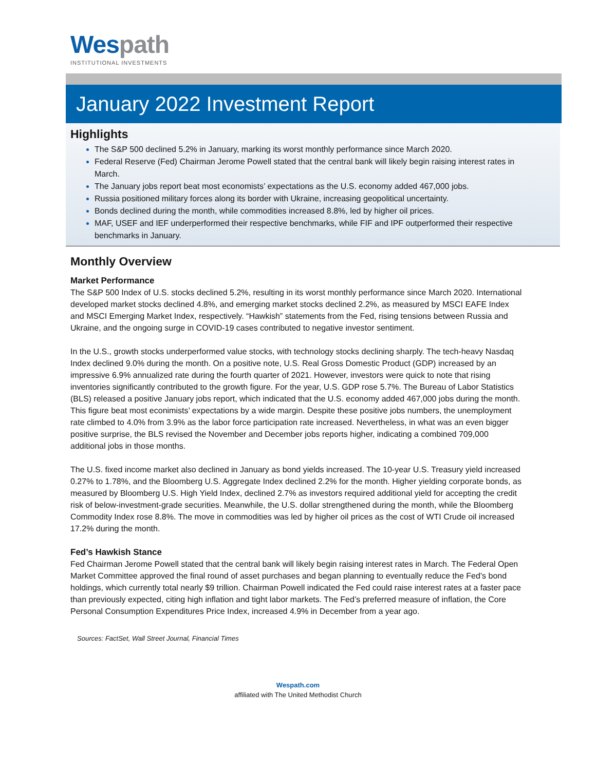Wes path
INSTITUTIONAL INVESTMENTS
January 2022 Investment Report
Highlights
The S&P 500 declined 5.2% in January, marking its worst monthly performance since March 2020.
Federal Reserve (Fed) Chairman Jerome Powell stated that the central bank will likely begin raising interest rates in March.
The January jobs report beat most economists’ expectations as the U.S. economy added 467,000 jobs.
Russia positioned military forces along its border with Ukraine, increasing geopolitical uncertainty.
Bonds declined during the month, while commodities increased 8.8%, led by higher oil prices.
MAF, USEF and IEF underperformed their respective benchmarks, while FIF and IPF outperformed their respective benchmarks in January.
Monthly Overview
Market Performance
The S&P 500 Index of U.S. stocks declined 5.2%, resulting in its worst monthly performance since March 2020. International developed market stocks declined 4.8%, and emerging market stocks declined 2.2%, as measured by MSCI EAFE Index and MSCI Emerging Market Index, respectively. “Hawkish” statements from the Fed, rising tensions between Russia and Ukraine, and the ongoing surge in COVID-19 cases contributed to negative investor sentiment.
In the U.S., growth stocks underperformed value stocks, with technology stocks declining sharply. The tech-heavy Nasdaq Index declined 9.0% during the month. On a positive note, U.S. Real Gross Domestic Product (GDP) increased by an impressive 6.9% annualized rate during the fourth quarter of 2021. However, investors were quick to note that rising inventories significantly contributed to the growth figure. For the year, U.S. GDP rose 5.7%. The Bureau of Labor Statistics (BLS) released a positive January jobs report, which indicated that the U.S. economy added 467,000 jobs during the month. This figure beat most econimists’ expectations by a wide margin. Despite these positive jobs numbers, the unemployment rate climbed to 4.0% from 3.9% as the labor force participation rate increased. Nevertheless, in what was an even bigger positive surprise, the BLS revised the November and December jobs reports higher, indicating a combined 709,000 additional jobs in those months.
The U.S. fixed income market also declined in January as bond yields increased. The 10-year U.S. Treasury yield increased 0.27% to 1.78%, and the Bloomberg U.S. Aggregate Index declined 2.2% for the month. Higher yielding corporate bonds, as measured by Bloomberg U.S. High Yield Index, declined 2.7% as investors required additional yield for accepting the credit risk of below-investment-grade securities. Meanwhile, the U.S. dollar strengthened during the month, while the Bloomberg Commodity Index rose 8.8%. The move in commodities was led by higher oil prices as the cost of WTI Crude oil increased 17.2% during the month.
Fed’s Hawkish Stance
Fed Chairman Jerome Powell stated that the central bank will likely begin raising interest rates in March. The Federal Open Market Committee approved the final round of asset purchases and began planning to eventually reduce the Fed’s bond holdings, which currently total nearly $9 trillion. Chairman Powell indicated the Fed could raise interest rates at a faster pace than previously expected, citing high inflation and tight labor markets. The Fed’s preferred measure of inflation, the Core Personal Consumption Expenditures Price Index, increased 4.9% in December from a year ago.
Sources: FactSet, Wall Street Journal, Financial Times
Wespath.com
affiliated with The United Methodist Church